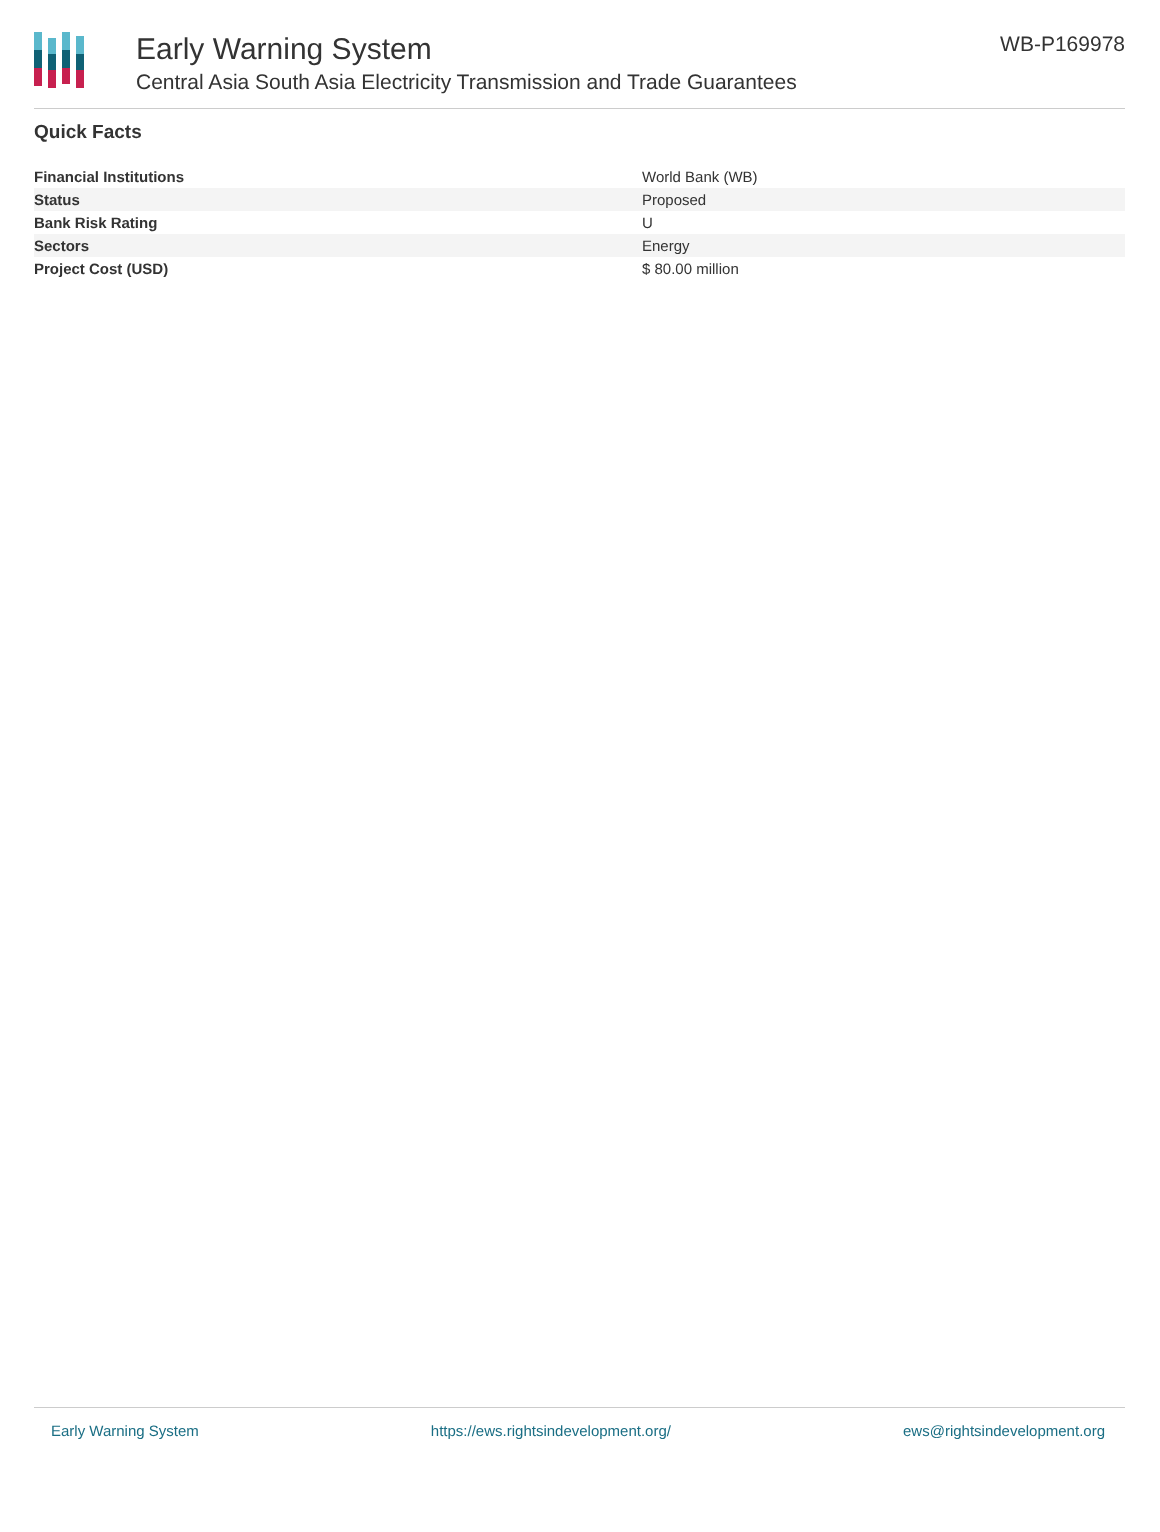Early Warning System
Central Asia South Asia Electricity Transmission and Trade Guarantees
WB-P169978
Quick Facts
| Financial Institutions | World Bank (WB) |
| Status | Proposed |
| Bank Risk Rating | U |
| Sectors | Energy |
| Project Cost (USD) | $ 80.00 million |
Early Warning System https://ews.rightsindevelopment.org/ ews@rightsindevelopment.org